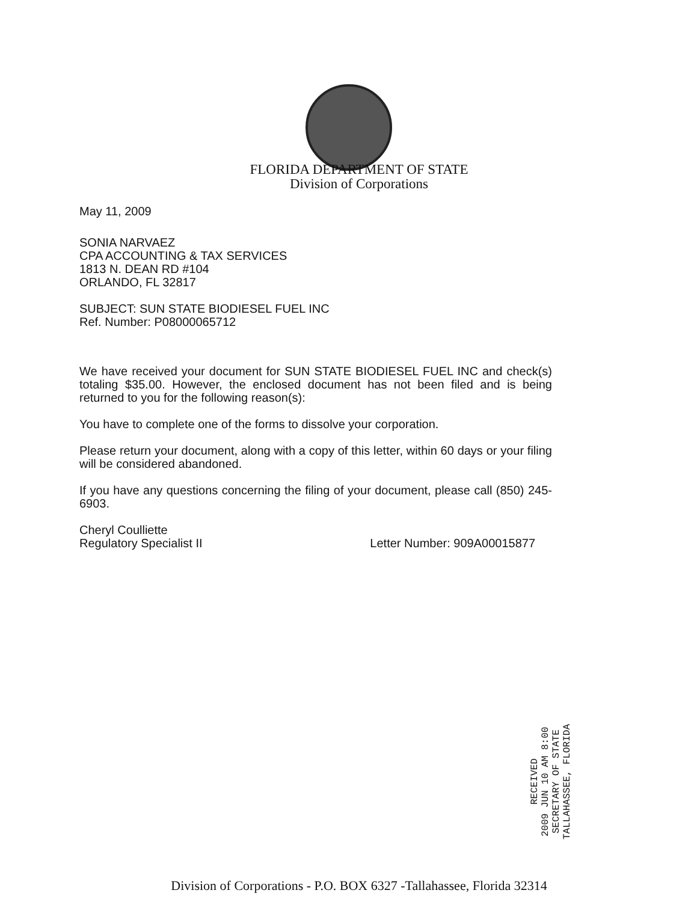FLORIDA DEPARTMENT OF STATE
Division of Corporations
May 11, 2009
SONIA NARVAEZ
CPA ACCOUNTING & TAX SERVICES
1813 N. DEAN RD #104
ORLANDO, FL 32817
SUBJECT: SUN STATE BIODIESEL FUEL INC
Ref. Number: P08000065712
We have received your document for SUN STATE BIODIESEL FUEL INC and check(s) totaling $35.00. However, the enclosed document has not been filed and is being returned to you for the following reason(s):
You have to complete one of the forms to dissolve your corporation.
Please return your document, along with a copy of this letter, within 60 days or your filing will be considered abandoned.
If you have any questions concerning the filing of your document, please call (850) 245-6903.
Cheryl Coulliette
Regulatory Specialist II Letter Number: 909A00015877
RECEIVED
2009 JUN 10 AM 8:00
SECRETARY OF STATE
TALLAHASSEE, FLORIDA
Division of Corporations - P.O. BOX 6327 -Tallahassee, Florida 32314